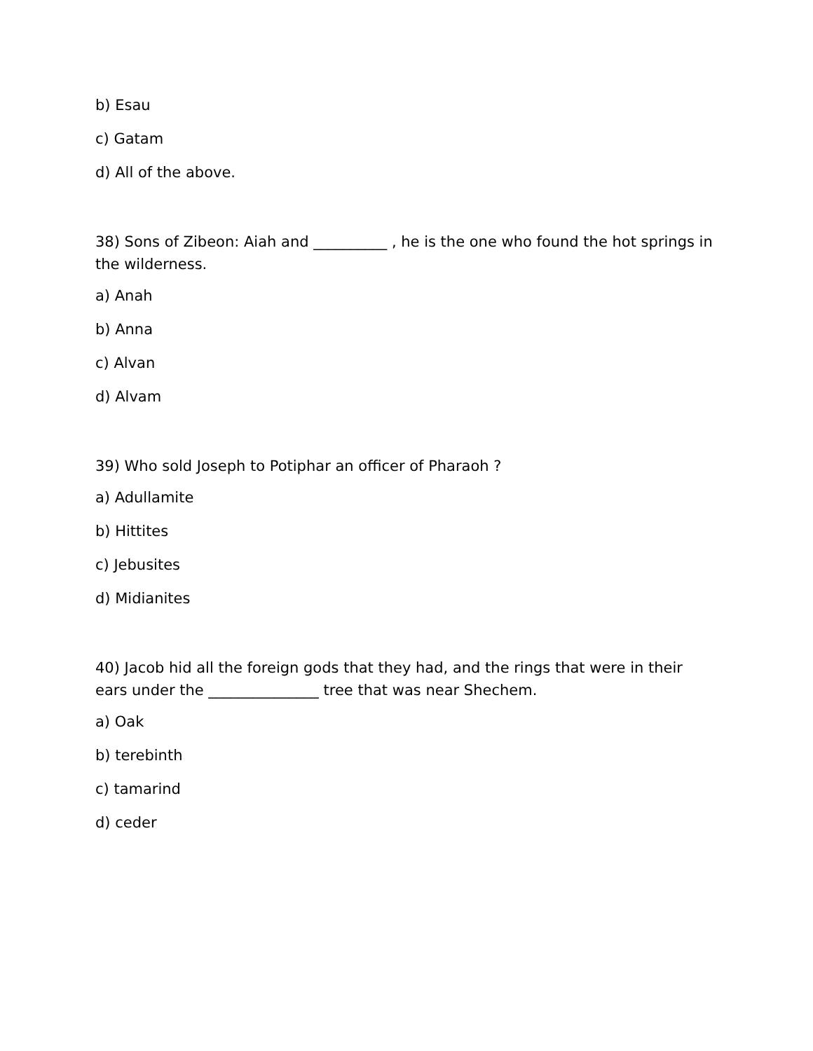b) Esau
c) Gatam
d) All of the above.
38) Sons of Zibeon: Aiah and __________ , he is the one who found the hot springs in the wilderness.
a) Anah
b) Anna
c) Alvan
d) Alvam
39) Who sold Joseph to Potiphar an officer of Pharaoh ?
a) Adullamite
b) Hittites
c) Jebusites
d) Midianites
40) Jacob hid all the foreign gods that they had, and the rings that were in their ears under the _______________ tree that was near Shechem.
a) Oak
b) terebinth
c) tamarind
d) ceder